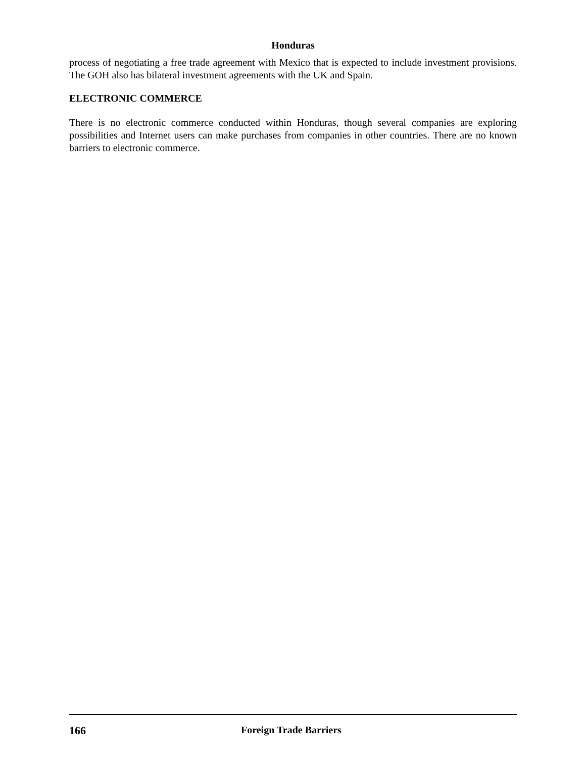Honduras
process of negotiating a free trade agreement with Mexico that is expected to include investment provisions. The GOH also has bilateral investment agreements with the UK and Spain.
ELECTRONIC COMMERCE
There is no electronic commerce conducted within Honduras, though several companies are exploring possibilities and Internet users can make purchases from companies in other countries. There are no known barriers to electronic commerce.
166 Foreign Trade Barriers